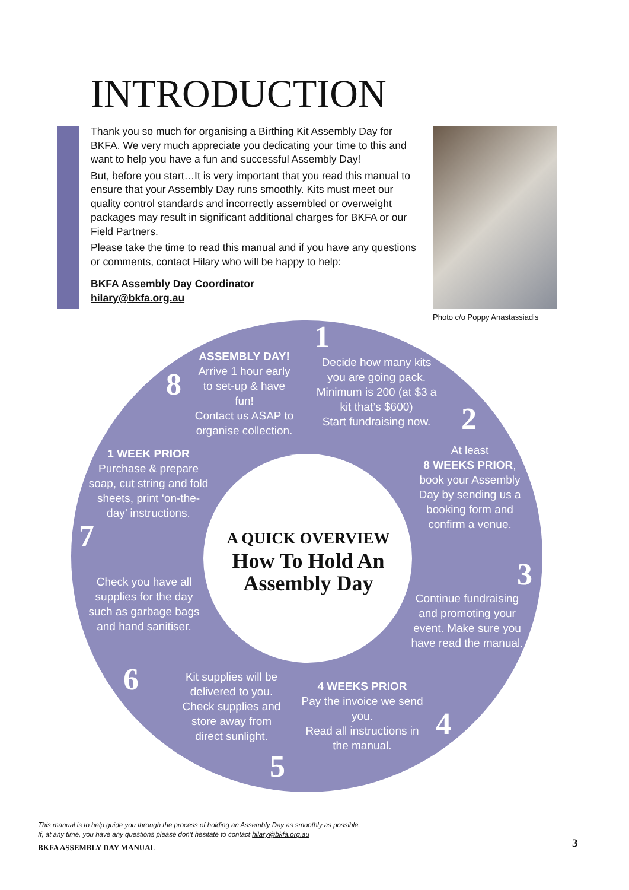INTRODUCTION
Thank you so much for organising a Birthing Kit Assembly Day for BKFA. We very much appreciate you dedicating your time to this and want to help you have a fun and successful Assembly Day!
But, before you start…It is very important that you read this manual to ensure that your Assembly Day runs smoothly. Kits must meet our quality control standards and incorrectly assembled or overweight packages may result in significant additional charges for BKFA or our Field Partners.
Please take the time to read this manual and if you have any questions or comments, contact Hilary who will be happy to help:
BKFA Assembly Day Coordinator
hilary@bkfa.org.au
Photo c/o Poppy Anastassiadis
1
Decide how many kits you are going pack.
Minimum is 200 (at $3 a kit that’s $600)
Start fundraising now.
2
At least
8 WEEKS PRIOR, book your Assembly Day by sending us a booking form and confirm a venue.
3
Continue fundraising and promoting your event. Make sure you have read the manual.
4 WEEKS PRIOR
Pay the invoice we send you.
Read all instructions in the manual.
4
Kit supplies will be delivered to you. Check supplies and store away from direct sunlight.
5
6
Check you have all supplies for the day such as garbage bags and hand sanitiser.
7
1 WEEK PRIOR
Purchase & prepare soap, cut string and fold sheets, print ‘on-the-day’ instructions.
8
ASSEMBLY DAY!
Arrive 1 hour early to set-up & have fun!
Contact us ASAP to organise collection.
A QUICK OVERVIEW
How To Hold An Assembly Day
This manual is to help guide you through the process of holding an Assembly Day as smoothly as possible.
If, at any time, you have any questions please don’t hesitate to contact hilary@bkfa.org.au
BKFA ASSEMBLY DAY MANUAL 3